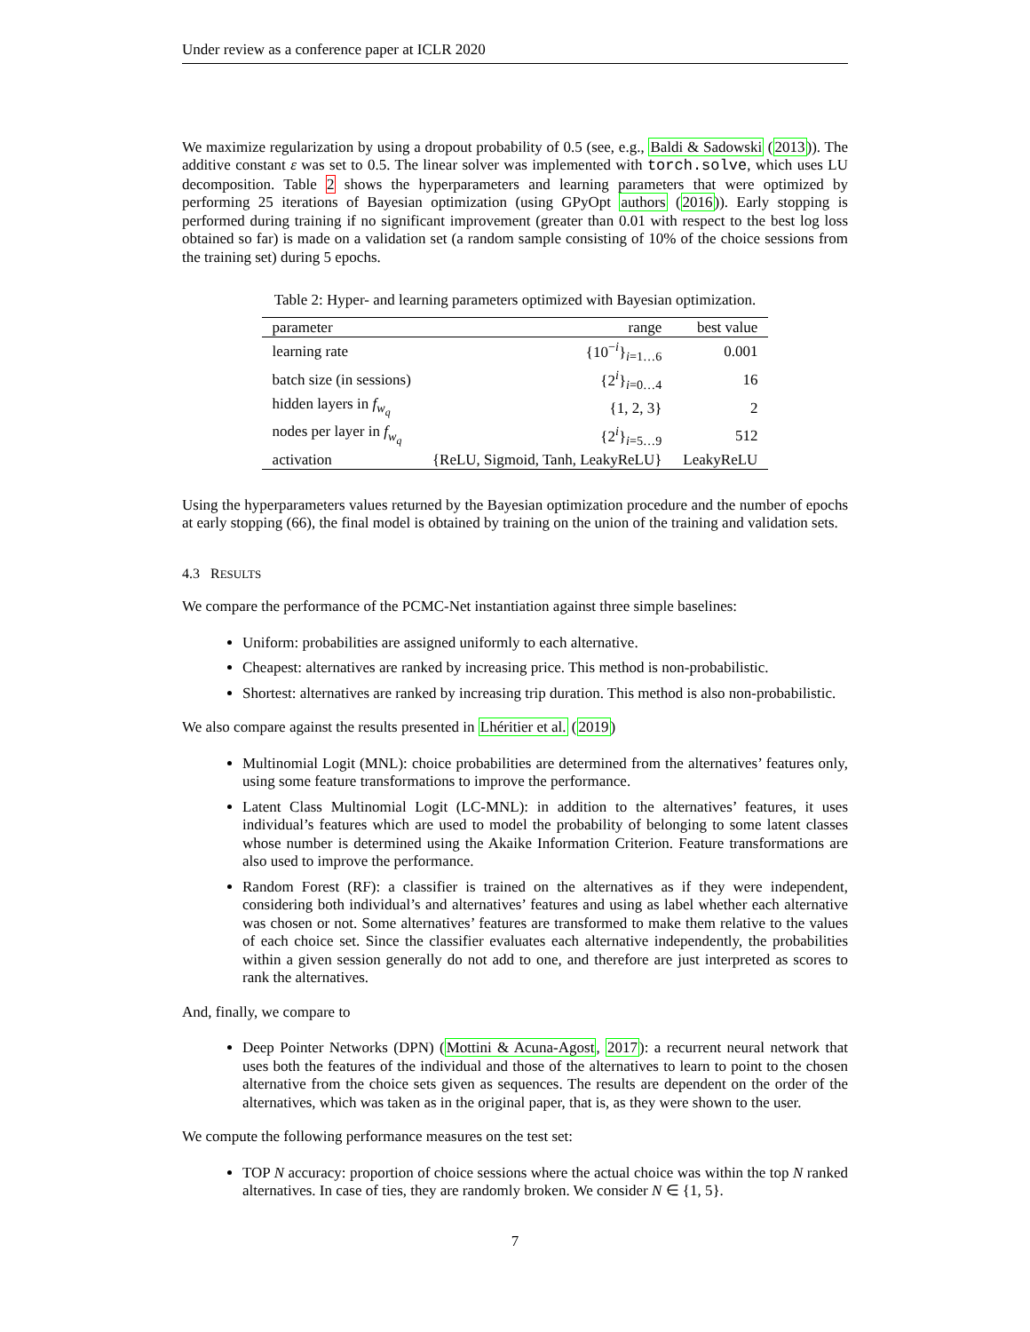Under review as a conference paper at ICLR 2020
We maximize regularization by using a dropout probability of 0.5 (see, e.g., Baldi & Sadowski (2013)). The additive constant ε was set to 0.5. The linear solver was implemented with torch.solve, which uses LU decomposition. Table 2 shows the hyperparameters and learning parameters that were optimized by performing 25 iterations of Bayesian optimization (using GPyOpt authors (2016)). Early stopping is performed during training if no significant improvement (greater than 0.01 with respect to the best log loss obtained so far) is made on a validation set (a random sample consisting of 10% of the choice sessions from the training set) during 5 epochs.
Table 2: Hyper- and learning parameters optimized with Bayesian optimization.
| parameter | range | best value |
| --- | --- | --- |
| learning rate | {10<sup>−i</sup>}<sub>i=1…6</sub> | 0.001 |
| batch size (in sessions) | {2<sup>i</sup>}<sub>i=0…4</sub> | 16 |
| hidden layers in f<sub>w<sub>q</sub></sub> | {1, 2, 3} | 2 |
| nodes per layer in f<sub>w<sub>q</sub></sub> | {2<sup>i</sup>}<sub>i=5…9</sub> | 512 |
| activation | {ReLU, Sigmoid, Tanh, LeakyReLU} | LeakyReLU |
Using the hyperparameters values returned by the Bayesian optimization procedure and the number of epochs at early stopping (66), the final model is obtained by training on the union of the training and validation sets.
4.3 RESULTS
We compare the performance of the PCMC-Net instantiation against three simple baselines:
Uniform: probabilities are assigned uniformly to each alternative.
Cheapest: alternatives are ranked by increasing price. This method is non-probabilistic.
Shortest: alternatives are ranked by increasing trip duration. This method is also non-probabilistic.
We also compare against the results presented in Lhéritier et al. (2019)
Multinomial Logit (MNL): choice probabilities are determined from the alternatives’ features only, using some feature transformations to improve the performance.
Latent Class Multinomial Logit (LC-MNL): in addition to the alternatives’ features, it uses individual’s features which are used to model the probability of belonging to some latent classes whose number is determined using the Akaike Information Criterion. Feature transformations are also used to improve the performance.
Random Forest (RF): a classifier is trained on the alternatives as if they were independent, considering both individual’s and alternatives’ features and using as label whether each alternative was chosen or not. Some alternatives’ features are transformed to make them relative to the values of each choice set. Since the classifier evaluates each alternative independently, the probabilities within a given session generally do not add to one, and therefore are just interpreted as scores to rank the alternatives.
And, finally, we compare to
Deep Pointer Networks (DPN) (Mottini & Acuna-Agost, 2017): a recurrent neural network that uses both the features of the individual and those of the alternatives to learn to point to the chosen alternative from the choice sets given as sequences. The results are dependent on the order of the alternatives, which was taken as in the original paper, that is, as they were shown to the user.
We compute the following performance measures on the test set:
TOP N accuracy: proportion of choice sessions where the actual choice was within the top N ranked alternatives. In case of ties, they are randomly broken. We consider N ∈ {1, 5}.
7